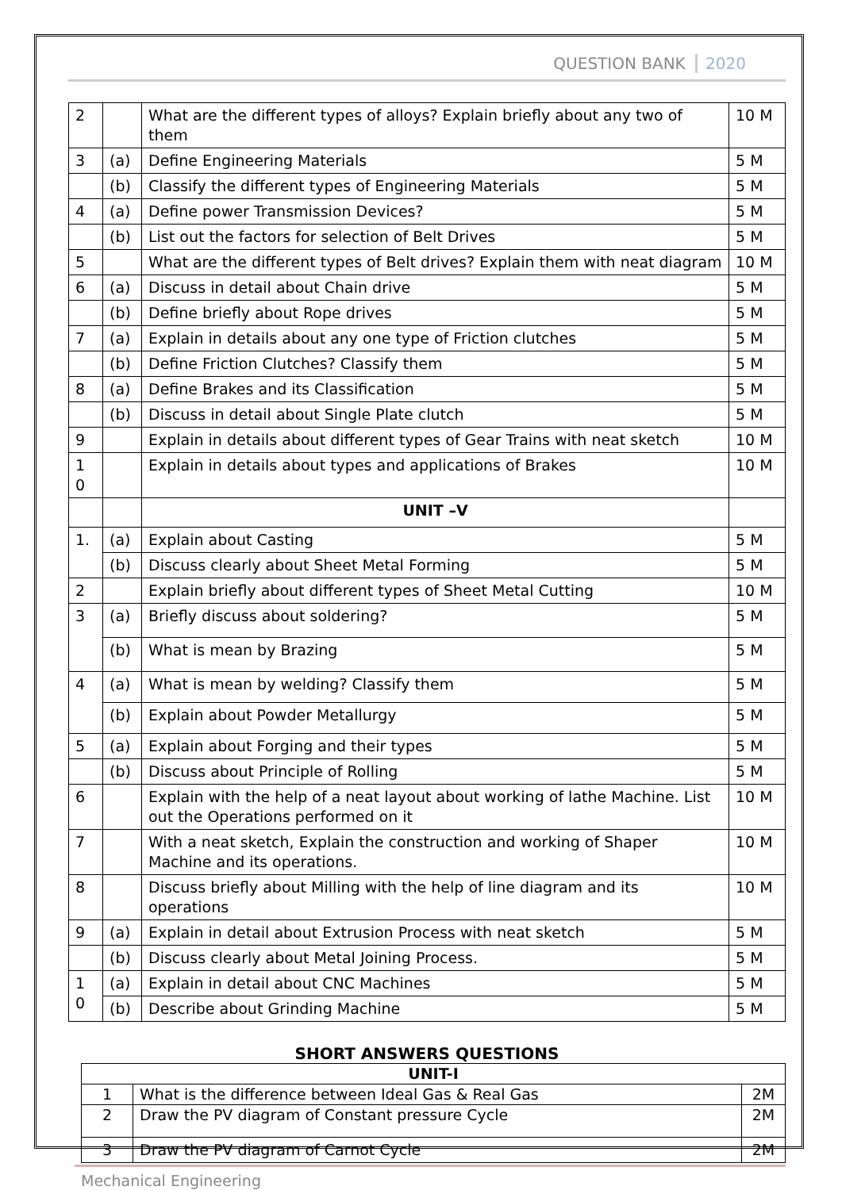QUESTION BANK 2020
| 2 | | What are the different types of alloys? Explain briefly about any two of them | 10 M |
| 3 | (a) | Define Engineering Materials | 5 M |
| | (b) | Classify the different types of Engineering Materials | 5 M |
| 4 | (a) | Define power Transmission Devices? | 5 M |
| | (b) | List out the factors for selection of Belt Drives | 5 M |
| 5 | | What are the different types of Belt drives? Explain them with neat diagram | 10 M |
| 6 | (a) | Discuss in detail about Chain drive | 5 M |
| | (b) | Define briefly about Rope drives | 5 M |
| 7 | (a) | Explain in details about any one type of Friction clutches | 5 M |
| | (b) | Define Friction Clutches? Classify them | 5 M |
| 8 | (a) | Define Brakes and its Classification | 5 M |
| | (b) | Discuss in detail about Single Plate clutch | 5 M |
| 9 | | Explain in details about different types of Gear Trains with neat sketch | 10 M |
| 1 0 | | Explain in details about types and applications of Brakes | 10 M |
| | | UNIT –V | |
| 1. | (a) | Explain about Casting | 5 M |
| | (b) | Discuss clearly about Sheet Metal Forming | 5 M |
| 2 | | Explain briefly about different types of Sheet Metal Cutting | 10 M |
| 3 | (a) | Briefly discuss about soldering? | 5 M |
| | (b) | What is mean by Brazing | 5 M |
| 4 | (a) | What is mean by welding? Classify them | 5 M |
| | (b) | Explain about Powder Metallurgy | 5 M |
| 5 | (a) | Explain about Forging and their types | 5 M |
| | (b) | Discuss about Principle of Rolling | 5 M |
| 6 | | Explain with the help of a neat layout about working of lathe Machine. List out the Operations performed on it | 10 M |
| 7 | | With a neat sketch, Explain the construction and working of Shaper Machine and its operations. | 10 M |
| 8 | | Discuss briefly about Milling with the help of line diagram and its operations | 10 M |
| 9 | (a) | Explain in detail about Extrusion Process with neat sketch | 5 M |
| | (b) | Discuss clearly about Metal Joining Process. | 5 M |
| 1 0 | (a) | Explain in detail about CNC Machines | 5 M |
| | (b) | Describe about Grinding Machine | 5 M |
SHORT ANSWERS QUESTIONS
| UNIT-I | | |
| 1 | What is the difference between Ideal Gas & Real Gas | 2M |
| 2 | Draw the PV diagram of Constant pressure Cycle | 2M |
| 3 | Draw the PV diagram of Carnot Cycle | 2M |
Mechanical Engineering